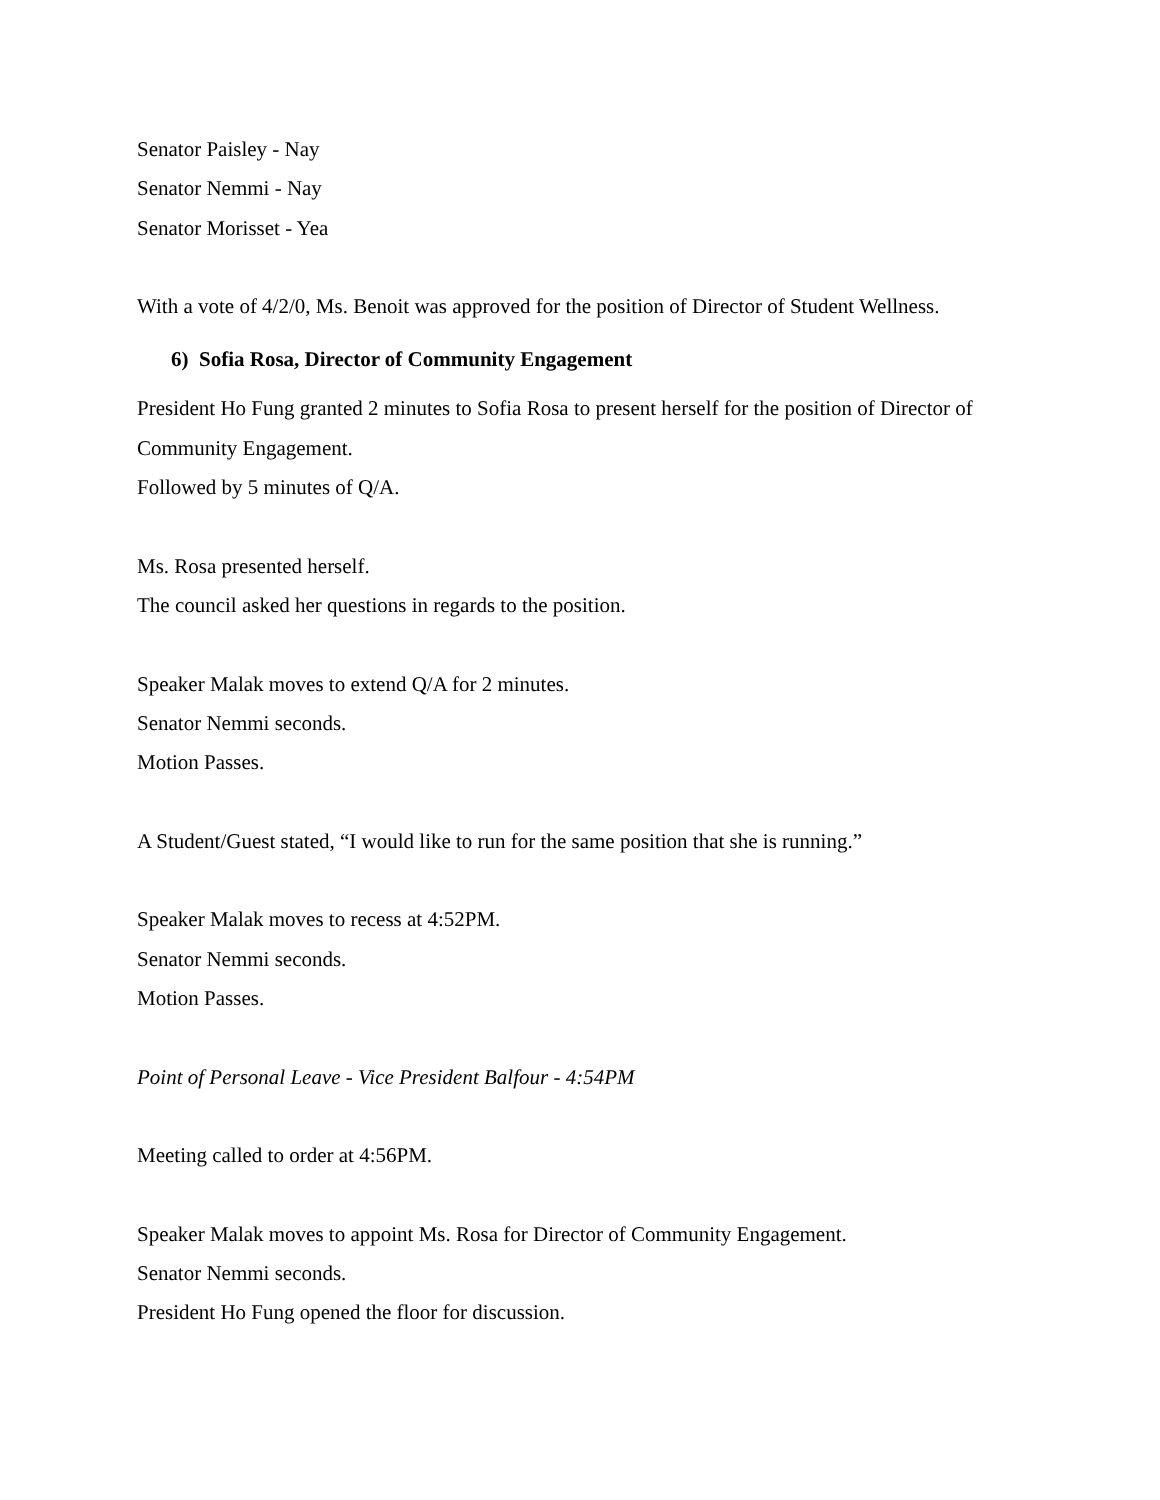Senator Paisley - Nay
Senator Nemmi - Nay
Senator Morisset - Yea
With a vote of 4/2/0, Ms. Benoit was approved for the position of Director of Student Wellness.
6) Sofia Rosa, Director of Community Engagement
President Ho Fung granted 2 minutes to Sofia Rosa to present herself for the position of Director of Community Engagement.
Followed by 5 minutes of Q/A.
Ms. Rosa presented herself.
The council asked her questions in regards to the position.
Speaker Malak moves to extend Q/A for 2 minutes.
Senator Nemmi seconds.
Motion Passes.
A Student/Guest stated, “I would like to run for the same position that she is running.”
Speaker Malak moves to recess at 4:52PM.
Senator Nemmi seconds.
Motion Passes.
Point of Personal Leave - Vice President Balfour - 4:54PM
Meeting called to order at 4:56PM.
Speaker Malak moves to appoint Ms. Rosa for Director of Community Engagement.
Senator Nemmi seconds.
President Ho Fung opened the floor for discussion.